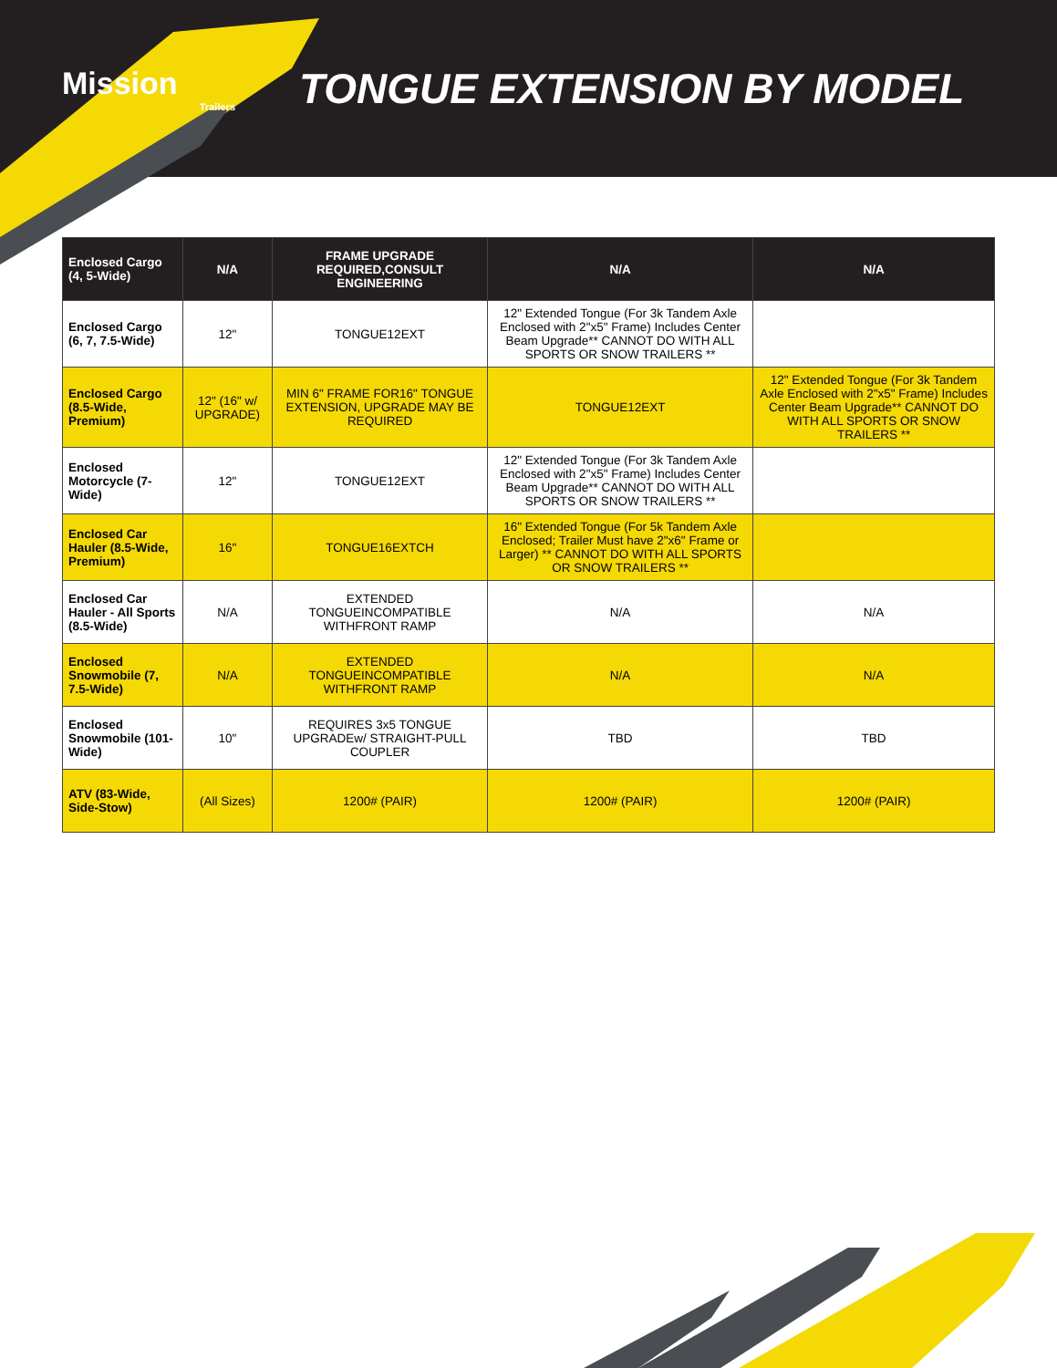Mission
Trailers
TONGUE EXTENSION BY MODEL
| Enclosed Cargo (4, 5-Wide) | N/A | FRAME UPGRADE REQUIRED,CONSULT ENGINEERING | N/A | N/A |
| --- | --- | --- | --- | --- |
| Enclosed Cargo (6, 7, 7.5-Wide) | 12" | TONGUE12EXT | 12" Extended Tongue (For 3k Tandem Axle Enclosed with 2"x5" Frame) Includes Center Beam Upgrade** CANNOT DO WITH ALL SPORTS OR SNOW TRAILERS ** | |
| Enclosed Cargo (8.5-Wide, Premium) | 12" (16" w/ UPGRADE) | MIN 6" FRAME FOR16" TONGUE EXTENSION, UPGRADE MAY BE REQUIRED | TONGUE12EXT | 12" Extended Tongue (For 3k Tandem Axle Enclosed with 2"x5" Frame) Includes Center Beam Upgrade** CANNOT DO WITH ALL SPORTS OR SNOW TRAILERS ** |
| Enclosed Motorcycle (7-Wide) | 12" | TONGUE12EXT | 12" Extended Tongue (For 3k Tandem Axle Enclosed with 2"x5" Frame) Includes Center Beam Upgrade** CANNOT DO WITH ALL SPORTS OR SNOW TRAILERS ** | |
| Enclosed Car Hauler (8.5-Wide, Premium) | 16" | TONGUE16EXTCH | 16" Extended Tongue (For 5k Tandem Axle Enclosed; Trailer Must have 2"x6" Frame or Larger) ** CANNOT DO WITH ALL SPORTS OR SNOW TRAILERS ** | |
| Enclosed Car Hauler - All Sports (8.5-Wide) | N/A | EXTENDED TONGUEINCOMPATIBLE WITHFRONT RAMP | N/A | N/A |
| Enclosed Snowmobile (7, 7.5-Wide) | N/A | EXTENDED TONGUEINCOMPATIBLE WITHFRONT RAMP | N/A | N/A |
| Enclosed Snowmobile (101-Wide) | 10" | REQUIRES 3x5 TONGUE UPGRADEw/ STRAIGHT-PULL COUPLER | TBD | TBD |
| ATV (83-Wide, Side-Stow) | (All Sizes) | 1200# (PAIR) | 1200# (PAIR) | 1200# (PAIR) |